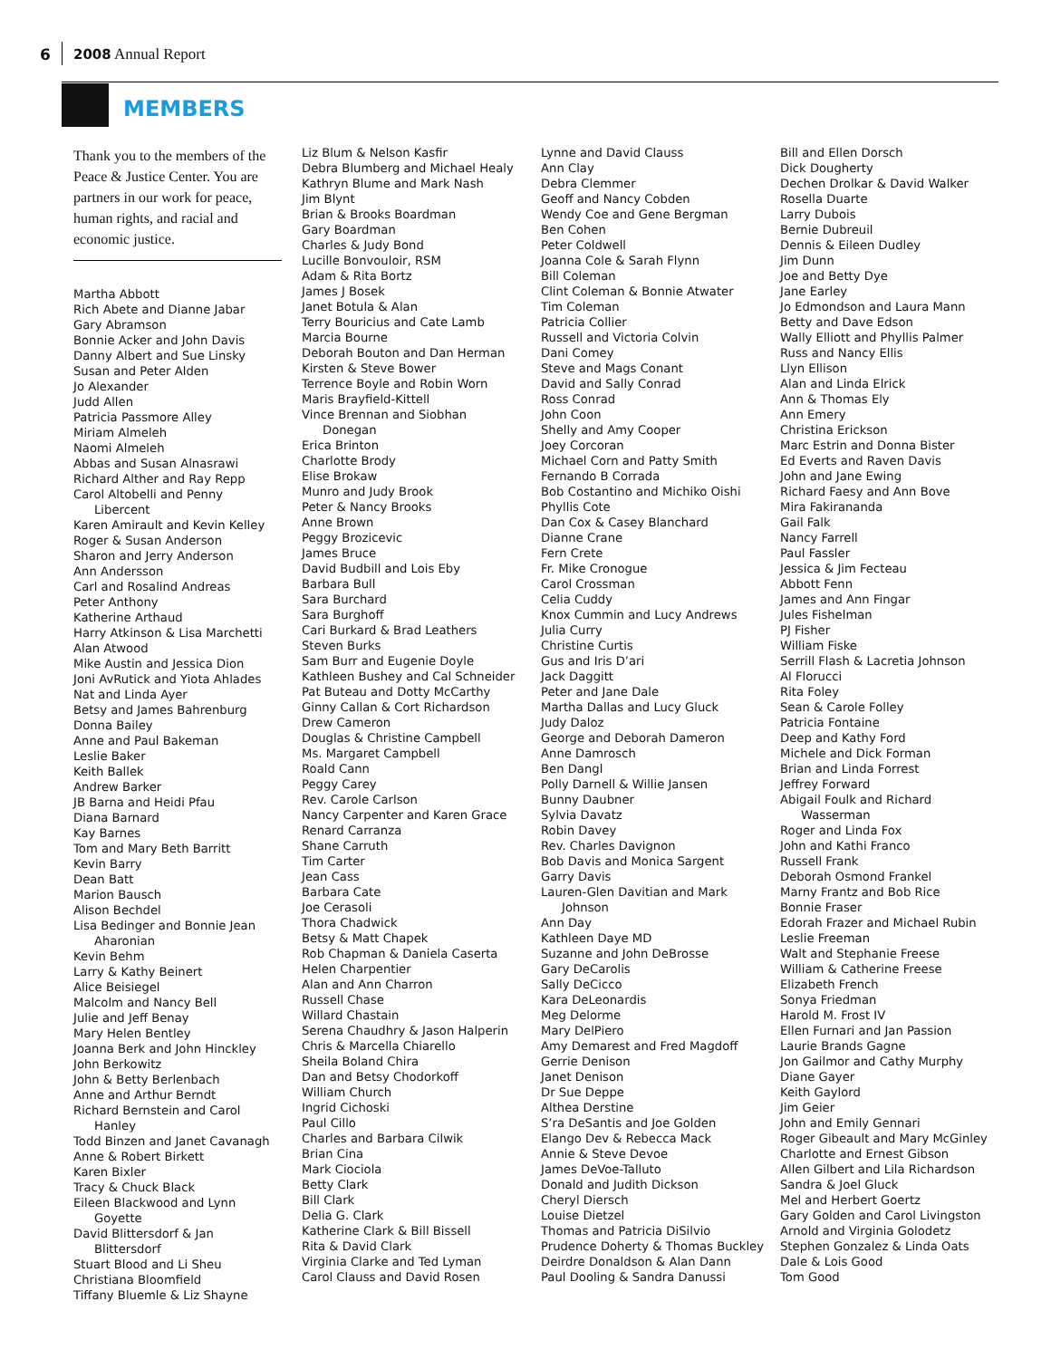6 2008 Annual Report
MEMBERS
Thank you to the members of the Peace & Justice Center. You are partners in our work for peace, human rights, and racial and economic justice.
Martha Abbott
Rich Abete and Dianne Jabar
Gary Abramson
Bonnie Acker and John Davis
Danny Albert and Sue Linsky
Susan and Peter Alden
Jo Alexander
Judd Allen
Patricia Passmore Alley
Miriam Almeleh
Naomi Almeleh
Abbas and Susan Alnasrawi
Richard Alther and Ray Repp
Carol Altobelli and Penny
Libercent
Karen Amirault and Kevin Kelley
Roger & Susan Anderson
Sharon and Jerry Anderson
Ann Andersson
Carl and Rosalind Andreas
Peter Anthony
Katherine Arthaud
Harry Atkinson & Lisa Marchetti
Alan Atwood
Mike Austin and Jessica Dion
Joni AvRutick and Yiota Ahlades
Nat and Linda Ayer
Betsy and James Bahrenburg
Donna Bailey
Anne and Paul Bakeman
Leslie Baker
Keith Ballek
Andrew Barker
JB Barna and Heidi Pfau
Diana Barnard
Kay Barnes
Tom and Mary Beth Barritt
Kevin Barry
Dean Batt
Marion Bausch
Alison Bechdel
Lisa Bedinger and Bonnie Jean
Aharonian
Kevin Behm
Larry & Kathy Beinert
Alice Beisiegel
Malcolm and Nancy Bell
Julie and Jeff Benay
Mary Helen Bentley
Joanna Berk and John Hinckley
John Berkowitz
John & Betty Berlenbach
Anne and Arthur Berndt
Richard Bernstein and Carol
Hanley
Todd Binzen and Janet Cavanagh
Anne & Robert Birkett
Karen Bixler
Tracy & Chuck Black
Eileen Blackwood and Lynn
Goyette
David Blittersdorf & Jan
Blittersdorf
Stuart Blood and Li Sheu
Christiana Bloomfield
Tiffany Bluemle & Liz Shayne
Liz Blum & Nelson Kasfir
Debra Blumberg and Michael Healy
Kathryn Blume and Mark Nash
Jim Blynt
Brian & Brooks Boardman
Gary Boardman
Charles & Judy Bond
Lucille Bonvouloir, RSM
Adam & Rita Bortz
James J Bosek
Janet Botula & Alan
Terry Bouricius and Cate Lamb
Marcia Bourne
Deborah Bouton and Dan Herman
Kirsten & Steve Bower
Terrence Boyle and Robin Worn
Maris Brayfield-Kittell
Vince Brennan and Siobhan
Donegan
Erica Brinton
Charlotte Brody
Elise Brokaw
Munro and Judy Brook
Peter & Nancy Brooks
Anne Brown
Peggy Brozicevic
James Bruce
David Budbill and Lois Eby
Barbara Bull
Sara Burchard
Sara Burghoff
Cari Burkard & Brad Leathers
Steven Burks
Sam Burr and Eugenie Doyle
Kathleen Bushey and Cal Schneider
Pat Buteau and Dotty McCarthy
Ginny Callan & Cort Richardson
Drew Cameron
Douglas & Christine Campbell
Ms. Margaret Campbell
Roald Cann
Peggy Carey
Rev. Carole Carlson
Nancy Carpenter and Karen Grace
Renard Carranza
Shane Carruth
Tim Carter
Jean Cass
Barbara Cate
Joe Cerasoli
Thora Chadwick
Betsy & Matt Chapek
Rob Chapman & Daniela Caserta
Helen Charpentier
Alan and Ann Charron
Russell Chase
Willard Chastain
Serena Chaudhry & Jason Halperin
Chris & Marcella Chiarello
Sheila Boland Chira
Dan and Betsy Chodorkoff
William Church
Ingrid Cichoski
Paul Cillo
Charles and Barbara Cilwik
Brian Cina
Mark Ciociola
Betty Clark
Bill Clark
Delia G. Clark
Katherine Clark & Bill Bissell
Rita & David Clark
Virginia Clarke and Ted Lyman
Carol Clauss and David Rosen
Lynne and David Clauss
Ann Clay
Debra Clemmer
Geoff and Nancy Cobden
Wendy Coe and Gene Bergman
Ben Cohen
Peter Coldwell
Joanna Cole & Sarah Flynn
Bill Coleman
Clint Coleman & Bonnie Atwater
Tim Coleman
Patricia Collier
Russell and Victoria Colvin
Dani Comey
Steve and Mags Conant
David and Sally Conrad
Ross Conrad
John Coon
Shelly and Amy Cooper
Joey Corcoran
Michael Corn and Patty Smith
Fernando B Corrada
Bob Costantino and Michiko Oishi
Phyllis Cote
Dan Cox & Casey Blanchard
Dianne Crane
Fern Crete
Fr. Mike Cronogue
Carol Crossman
Celia Cuddy
Knox Cummin and Lucy Andrews
Julia Curry
Christine Curtis
Gus and Iris D’ari
Jack Daggitt
Peter and Jane Dale
Martha Dallas and Lucy Gluck
Judy Daloz
George and Deborah Dameron
Anne Damrosch
Ben Dangl
Polly Darnell & Willie Jansen
Bunny Daubner
Sylvia Davatz
Robin Davey
Rev. Charles Davignon
Bob Davis and Monica Sargent
Garry Davis
Lauren-Glen Davitian and Mark
Johnson
Ann Day
Kathleen Daye MD
Suzanne and John DeBrosse
Gary DeCarolis
Sally DeCicco
Kara DeLeonardis
Meg Delorme
Mary DelPiero
Amy Demarest and Fred Magdoff
Gerrie Denison
Janet Denison
Dr Sue Deppe
Althea Derstine
S’ra DeSantis and Joe Golden
Elango Dev & Rebecca Mack
Annie & Steve Devoe
James DeVoe-Talluto
Donald and Judith Dickson
Cheryl Diersch
Louise Dietzel
Thomas and Patricia DiSilvio
Prudence Doherty & Thomas Buckley
Deirdre Donaldson & Alan Dann
Paul Dooling & Sandra Danussi
Bill and Ellen Dorsch
Dick Dougherty
Dechen Drolkar & David Walker
Rosella Duarte
Larry Dubois
Bernie Dubreuil
Dennis & Eileen Dudley
Jim Dunn
Joe and Betty Dye
Jane Earley
Jo Edmondson and Laura Mann
Betty and Dave Edson
Wally Elliott and Phyllis Palmer
Russ and Nancy Ellis
Llyn Ellison
Alan and Linda Elrick
Ann & Thomas Ely
Ann Emery
Christina Erickson
Marc Estrin and Donna Bister
Ed Everts and Raven Davis
John and Jane Ewing
Richard Faesy and Ann Bove
Mira Fakirananda
Gail Falk
Nancy Farrell
Paul Fassler
Jessica & Jim Fecteau
Abbott Fenn
James and Ann Fingar
Jules Fishelman
PJ Fisher
William Fiske
Serrill Flash & Lacretia Johnson
Al Florucci
Rita Foley
Sean & Carole Folley
Patricia Fontaine
Deep and Kathy Ford
Michele and Dick Forman
Brian and Linda Forrest
Jeffrey Forward
Abigail Foulk and Richard
Wasserman
Roger and Linda Fox
John and Kathi Franco
Russell Frank
Deborah Osmond Frankel
Marny Frantz and Bob Rice
Bonnie Fraser
Edorah Frazer and Michael Rubin
Leslie Freeman
Walt and Stephanie Freese
William & Catherine Freese
Elizabeth French
Sonya Friedman
Harold M. Frost IV
Ellen Furnari and Jan Passion
Laurie Brands Gagne
Jon Gailmor and Cathy Murphy
Diane Gayer
Keith Gaylord
Jim Geier
John and Emily Gennari
Roger Gibeault and Mary McGinley
Charlotte and Ernest Gibson
Allen Gilbert and Lila Richardson
Sandra & Joel Gluck
Mel and Herbert Goertz
Gary Golden and Carol Livingston
Arnold and Virginia Golodetz
Stephen Gonzalez & Linda Oats
Dale & Lois Good
Tom Good